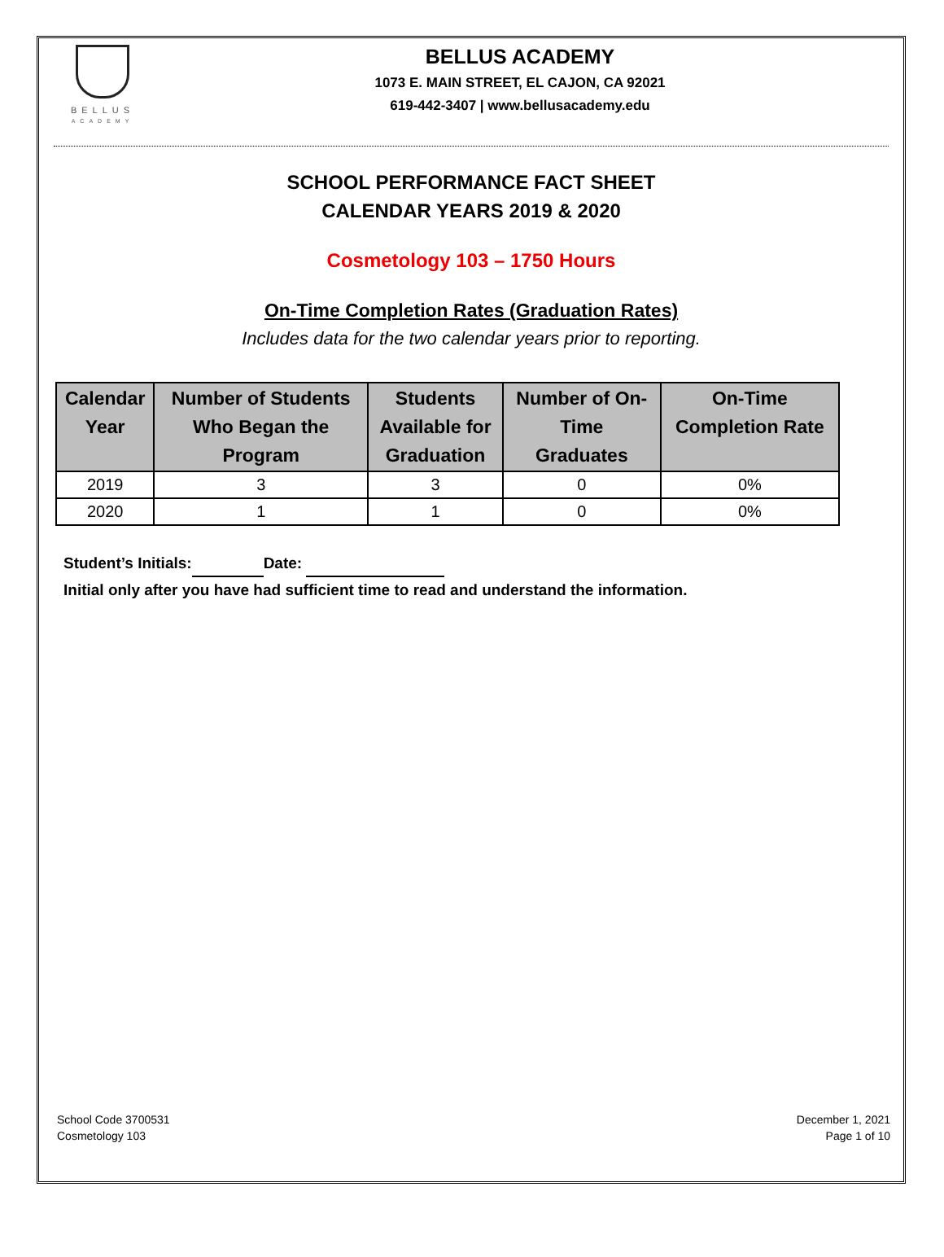BELLUS
ACADEMY
BELLUS ACADEMY
1073 E. MAIN STREET, EL CAJON, CA 92021
619-442-3407 | www.bellusacademy.edu
SCHOOL PERFORMANCE FACT SHEET
CALENDAR YEARS 2019 & 2020
Cosmetology 103 – 1750 Hours
On-Time Completion Rates (Graduation Rates)
Includes data for the two calendar years prior to reporting.
| Calendar Year | Number of Students Who Began the Program | Students Available for Graduation | Number of On- Time Graduates | On-Time Completion Rate |
| --- | --- | --- | --- | --- |
| 2019 | 3 | 3 | 0 | 0% |
| 2020 | 1 | 1 | 0 | 0% |
Student’s Initials: Date:
Initial only after you have had sufficient time to read and understand the information.
School Code 3700531
Cosmetology 103
December 1, 2021
Page 1 of 10